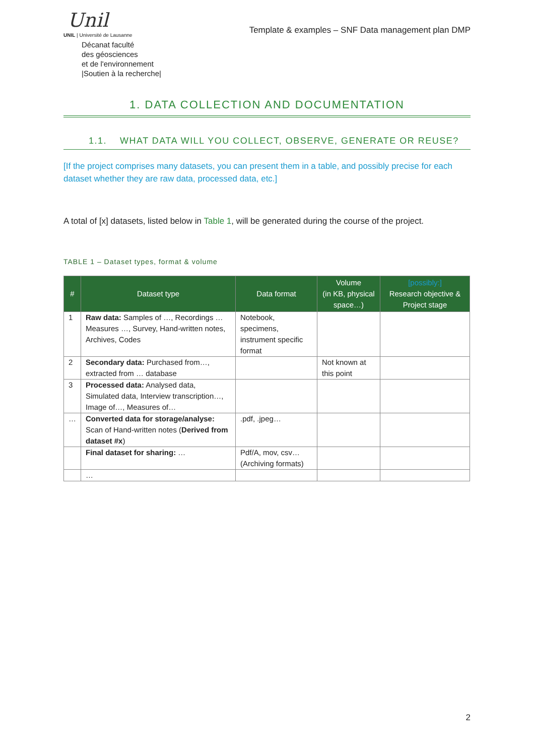Unil
UNIL | Université de Lausanne
Décanat faculté
des géosciences
et de l'environnement
|Soutien à la recherche|
Template & examples – SNF Data management plan DMP
1. DATA COLLECTION AND DOCUMENTATION
1.1. WHAT DATA WILL YOU COLLECT, OBSERVE, GENERATE OR REUSE?
[If the project comprises many datasets, you can present them in a table, and possibly precise for each dataset whether they are raw data, processed data, etc.]
A total of [x] datasets, listed below in Table 1, will be generated during the course of the project.
TABLE 1 – Dataset types, format & volume
| # | Dataset type | Data format | Volume (in KB, physical space…) | [possibly:] Research objective & Project stage |
| --- | --- | --- | --- | --- |
| 1 | Raw data: Samples of …, Recordings … Measures …, Survey, Hand-written notes, Archives, Codes | Notebook, specimens, instrument specific format | | |
| 2 | Secondary data: Purchased from…, extracted from … database | | Not known at this point | |
| 3 | Processed data: Analysed data, Simulated data, Interview transcription…, Image of…, Measures of… | | | |
| … | Converted data for storage/analyse: Scan of Hand-written notes ( Derived from dataset #x ) | .pdf, .jpeg… | | |
| | Final dataset for sharing: … | Pdf/A, mov, csv… (Archiving formats) | | |
| | … | | | |
2